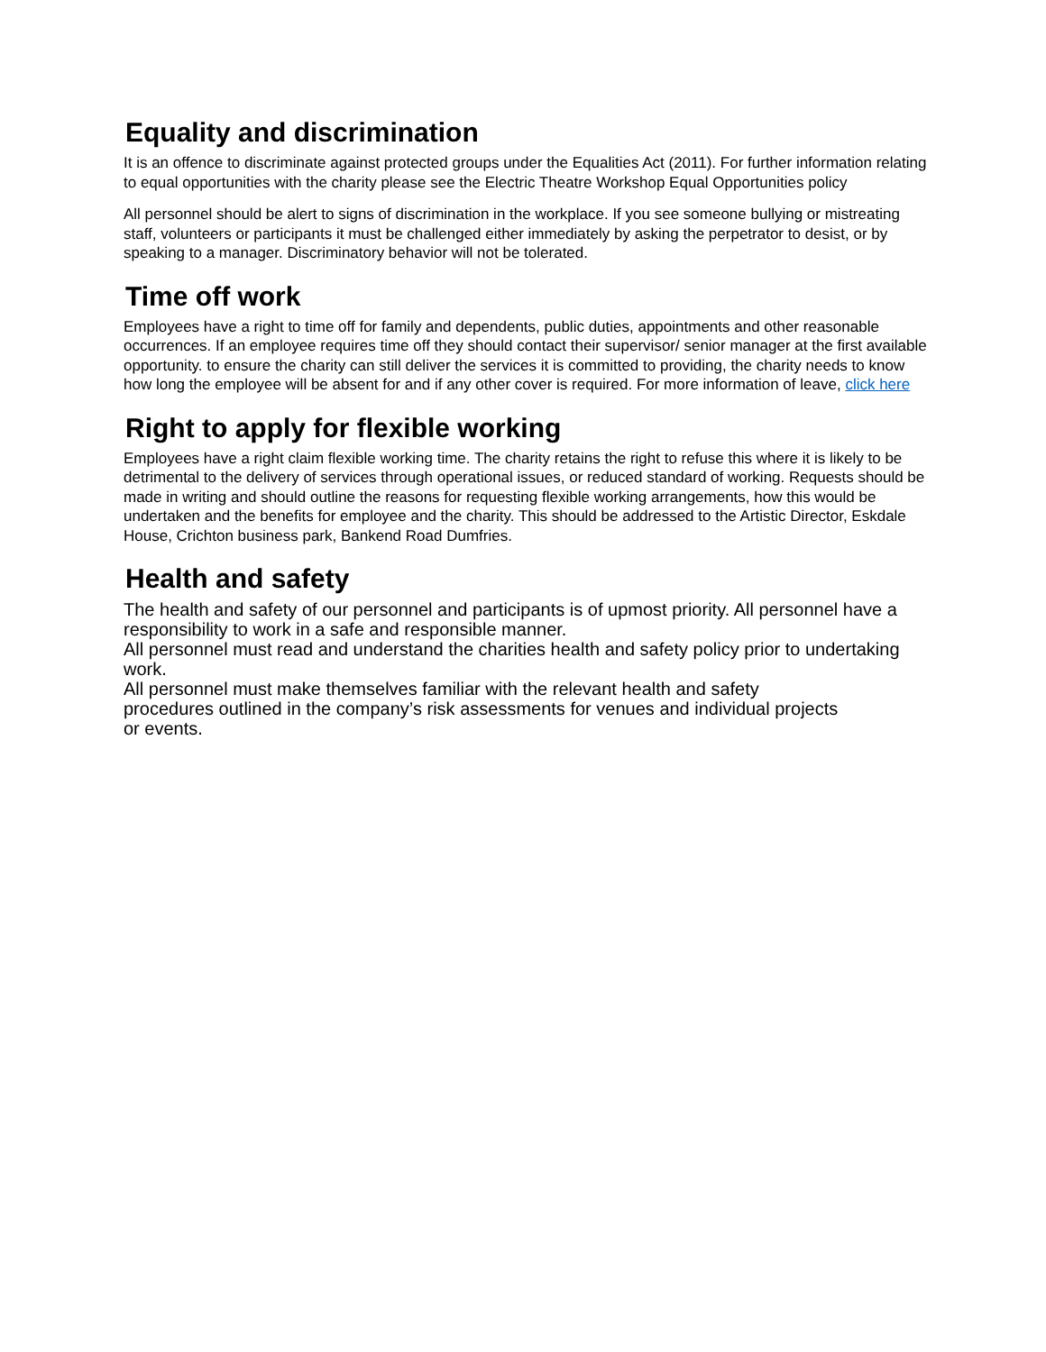Equality and discrimination
It is an offence to discriminate against protected groups under the Equalities Act (2011). For further information relating to equal opportunities with the charity please see the Electric Theatre Workshop Equal Opportunities policy
All personnel should be alert to signs of discrimination in the workplace. If you see someone bullying or mistreating staff, volunteers or participants it must be challenged either immediately by asking the perpetrator to desist, or by speaking to a manager. Discriminatory behavior will not be tolerated.
Time off work
Employees have a right to time off for family and dependents, public duties, appointments and other reasonable occurrences. If an employee requires time off they should contact their supervisor/ senior manager at the first available opportunity. to ensure the charity can still deliver the services it is committed to providing, the charity needs to know how long the employee will be absent for and if any other cover is required. For more information of leave, click here
Right to apply for flexible working
Employees have a right claim flexible working time. The charity retains the right to refuse this where it is likely to be detrimental to the delivery of services through operational issues, or reduced standard of working. Requests should be made in writing and should outline the reasons for requesting flexible working arrangements, how this would be undertaken and the benefits for employee and the charity. This should be addressed to the Artistic Director, Eskdale House, Crichton business park, Bankend Road Dumfries.
Health and safety
The health and safety of our personnel and participants is of upmost priority. All personnel have a responsibility to work in a safe and responsible manner.
All personnel must read and understand the charities health and safety policy prior to undertaking work.
All personnel must make themselves familiar with the relevant health and safety
procedures outlined in the company’s risk assessments for venues and individual projects
or events.